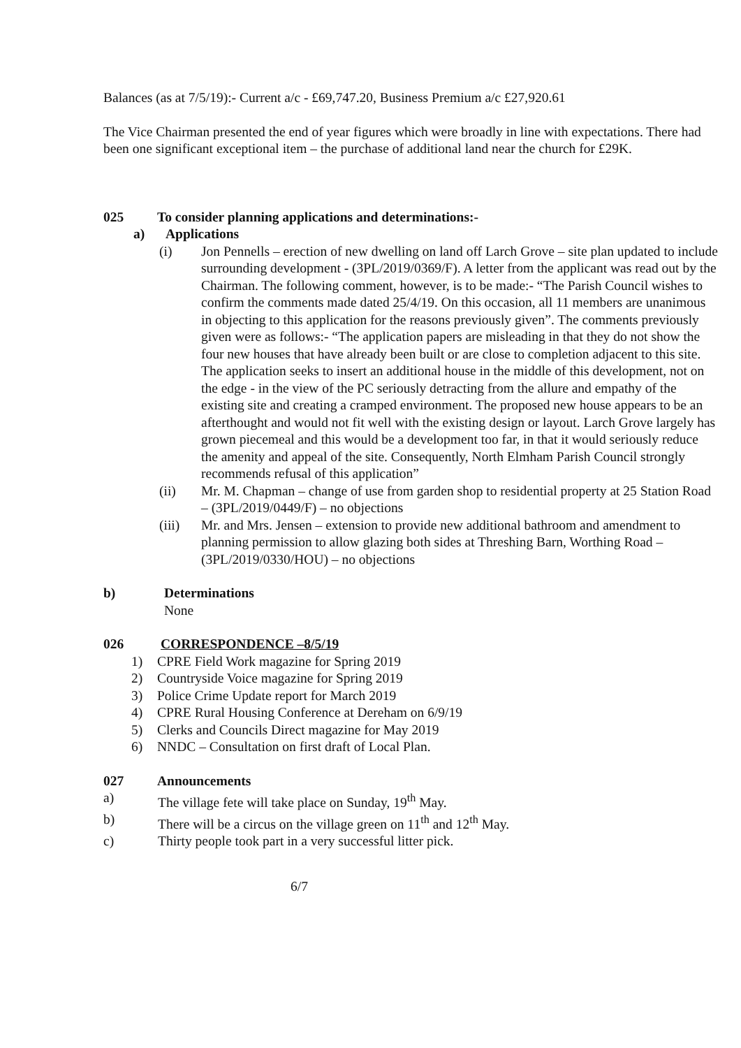Balances (as at 7/5/19):- Current a/c - £69,747.20, Business Premium a/c £27,920.61
The Vice Chairman presented the end of year figures which were broadly in line with expectations. There had been one significant exceptional item – the purchase of additional land near the church for £29K.
025 To consider planning applications and determinations:-
a) Applications
(i) Jon Pennells – erection of new dwelling on land off Larch Grove – site plan updated to include surrounding development - (3PL/2019/0369/F). A letter from the applicant was read out by the Chairman. The following comment, however, is to be made:- “The Parish Council wishes to confirm the comments made dated 25/4/19. On this occasion, all 11 members are unanimous in objecting to this application for the reasons previously given”. The comments previously given were as follows:- “The application papers are misleading in that they do not show the four new houses that have already been built or are close to completion adjacent to this site. The application seeks to insert an additional house in the middle of this development, not on the edge - in the view of the PC seriously detracting from the allure and empathy of the existing site and creating a cramped environment. The proposed new house appears to be an afterthought and would not fit well with the existing design or layout. Larch Grove largely has grown piecemeal and this would be a development too far, in that it would seriously reduce the amenity and appeal of the site. Consequently, North Elmham Parish Council strongly recommends refusal of this application”
(ii) Mr. M. Chapman – change of use from garden shop to residential property at 25 Station Road – (3PL/2019/0449/F) – no objections
(iii) Mr. and Mrs. Jensen – extension to provide new additional bathroom and amendment to planning permission to allow glazing both sides at Threshing Barn, Worthing Road – (3PL/2019/0330/HOU) – no objections
b) Determinations
None
026 CORRESPONDENCE –8/5/19
1) CPRE Field Work magazine for Spring 2019
2) Countryside Voice magazine for Spring 2019
3) Police Crime Update report for March 2019
4) CPRE Rural Housing Conference at Dereham on 6/9/19
5) Clerks and Councils Direct magazine for May 2019
6) NNDC – Consultation on first draft of Local Plan.
027 Announcements
a) The village fete will take place on Sunday, 19<sup>th</sup> May.
b) There will be a circus on the village green on 11<sup>th</sup> and 12<sup>th</sup> May.
c) Thirty people took part in a very successful litter pick.
6/7